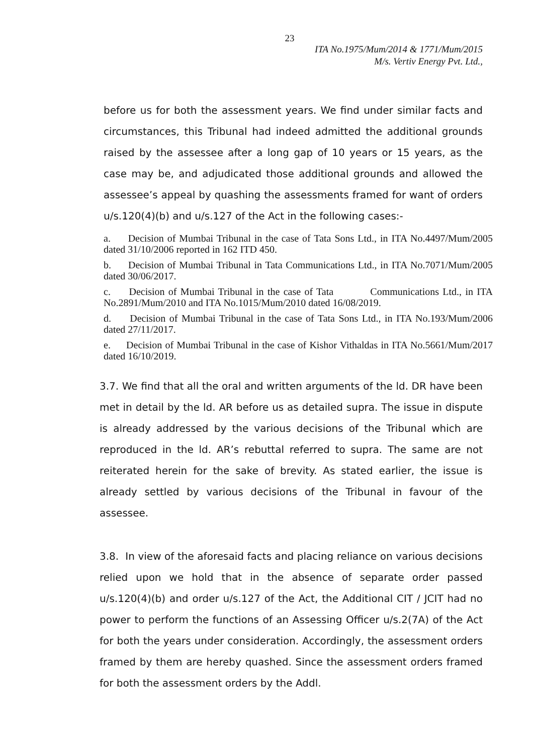23
ITA No.1975/Mum/2014 & 1771/Mum/2015
M/s. Vertiv Energy Pvt. Ltd.,
before us for both the assessment years. We find under similar facts and circumstances, this Tribunal had indeed admitted the additional grounds raised by the assessee after a long gap of 10 years or 15 years, as the case may be, and adjudicated those additional grounds and allowed the assessee’s appeal by quashing the assessments framed for want of orders u/s.120(4)(b) and u/s.127 of the Act in the following cases:-
a. Decision of Mumbai Tribunal in the case of Tata Sons Ltd., in ITA No.4497/Mum/2005 dated 31/10/2006 reported in 162 ITD 450.
b. Decision of Mumbai Tribunal in Tata Communications Ltd., in ITA No.7071/Mum/2005 dated 30/06/2017.
c. Decision of Mumbai Tribunal in the case of Tata Communications Ltd., in ITA No.2891/Mum/2010 and ITA No.1015/Mum/2010 dated 16/08/2019.
d. Decision of Mumbai Tribunal in the case of Tata Sons Ltd., in ITA No.193/Mum/2006 dated 27/11/2017.
e. Decision of Mumbai Tribunal in the case of Kishor Vithaldas in ITA No.5661/Mum/2017 dated 16/10/2019.
3.7. We find that all the oral and written arguments of the ld. DR have been met in detail by the ld. AR before us as detailed supra. The issue in dispute is already addressed by the various decisions of the Tribunal which are reproduced in the ld. AR’s rebuttal referred to supra. The same are not reiterated herein for the sake of brevity. As stated earlier, the issue is already settled by various decisions of the Tribunal in favour of the assessee.
3.8. In view of the aforesaid facts and placing reliance on various decisions relied upon we hold that in the absence of separate order passed u/s.120(4)(b) and order u/s.127 of the Act, the Additional CIT / JCIT had no power to perform the functions of an Assessing Officer u/s.2(7A) of the Act for both the years under consideration. Accordingly, the assessment orders framed by them are hereby quashed. Since the assessment orders framed for both the assessment orders by the Addl.